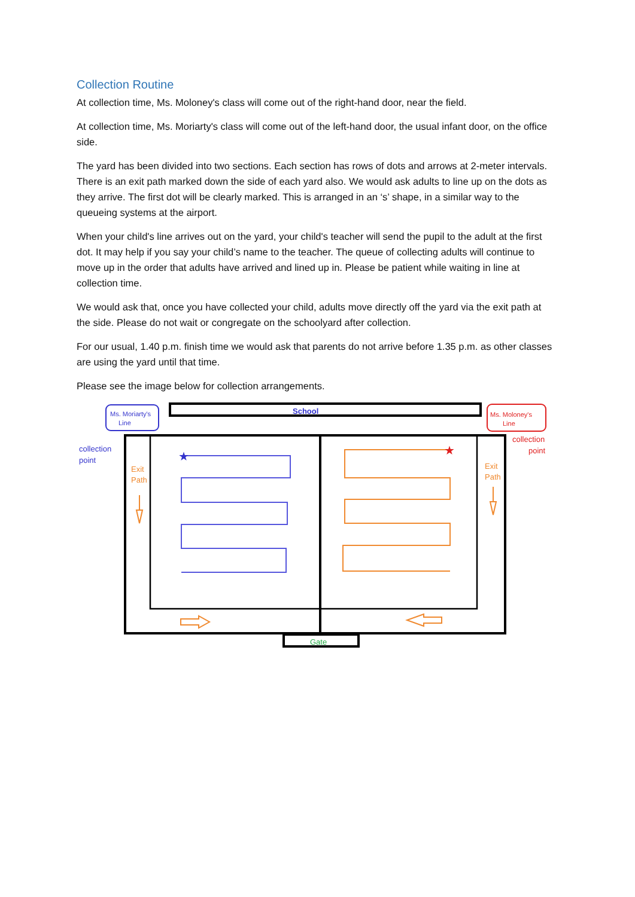Collection Routine
At collection time, Ms. Moloney's class will come out of the right-hand door, near the field.
At collection time, Ms. Moriarty's class will come out of the left-hand door, the usual infant door, on the office side.
The yard has been divided into two sections. Each section has rows of dots and arrows at 2-meter intervals. There is an exit path marked down the side of each yard also. We would ask adults to line up on the dots as they arrive. The first dot will be clearly marked. This is arranged in an ‘s’ shape, in a similar way to the queueing systems at the airport.
When your child's line arrives out on the yard, your child's teacher will send the pupil to the adult at the first dot. It may help if you say your child’s name to the teacher. The queue of collecting adults will continue to move up in the order that adults have arrived and lined up in. Please be patient while waiting in line at collection time.
We would ask that, once you have collected your child, adults move directly off the yard via the exit path at the side. Please do not wait or congregate on the schoolyard after collection.
For our usual, 1.40 p.m. finish time we would ask that parents do not arrive before 1.35 p.m. as other classes are using the yard until that time.
Please see the image below for collection arrangements.
Ms. Moriarty's
Line
School
Ms. Moloney's
Line
Gate
collection
point
collection
point
Exit
Path
Exit
Path
★
★